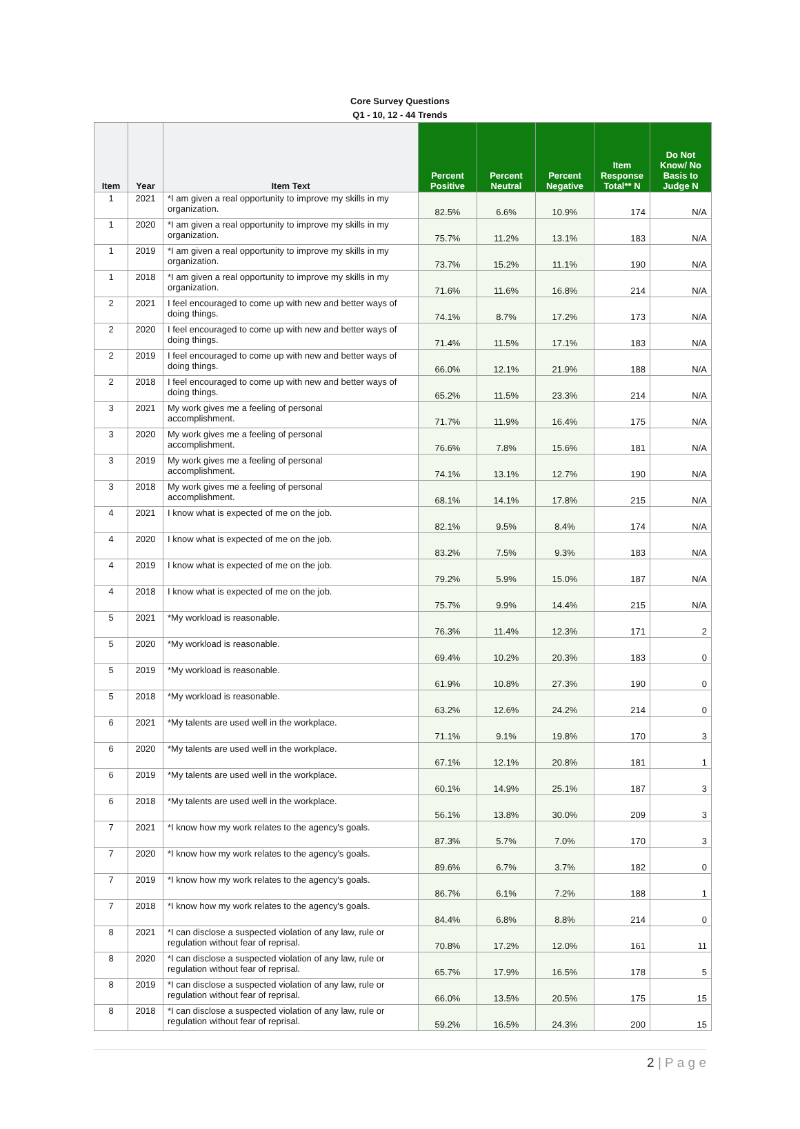Core Survey Questions
Q1 - 10, 12 - 44 Trends
| Item | Year | Item Text | Percent Positive | Percent Neutral | Percent Negative | Item Response Total** N | Do Not Know/ No Basis to Judge N |
| --- | --- | --- | --- | --- | --- | --- | --- |
| 1 | 2021 | *I am given a real opportunity to improve my skills in my organization. | 82.5% | 6.6% | 10.9% | 174 | N/A |
| 1 | 2020 | *I am given a real opportunity to improve my skills in my organization. | 75.7% | 11.2% | 13.1% | 183 | N/A |
| 1 | 2019 | *I am given a real opportunity to improve my skills in my organization. | 73.7% | 15.2% | 11.1% | 190 | N/A |
| 1 | 2018 | *I am given a real opportunity to improve my skills in my organization. | 71.6% | 11.6% | 16.8% | 214 | N/A |
| 2 | 2021 | I feel encouraged to come up with new and better ways of doing things. | 74.1% | 8.7% | 17.2% | 173 | N/A |
| 2 | 2020 | I feel encouraged to come up with new and better ways of doing things. | 71.4% | 11.5% | 17.1% | 183 | N/A |
| 2 | 2019 | I feel encouraged to come up with new and better ways of doing things. | 66.0% | 12.1% | 21.9% | 188 | N/A |
| 2 | 2018 | I feel encouraged to come up with new and better ways of doing things. | 65.2% | 11.5% | 23.3% | 214 | N/A |
| 3 | 2021 | My work gives me a feeling of personal accomplishment. | 71.7% | 11.9% | 16.4% | 175 | N/A |
| 3 | 2020 | My work gives me a feeling of personal accomplishment. | 76.6% | 7.8% | 15.6% | 181 | N/A |
| 3 | 2019 | My work gives me a feeling of personal accomplishment. | 74.1% | 13.1% | 12.7% | 190 | N/A |
| 3 | 2018 | My work gives me a feeling of personal accomplishment. | 68.1% | 14.1% | 17.8% | 215 | N/A |
| 4 | 2021 | I know what is expected of me on the job. | 82.1% | 9.5% | 8.4% | 174 | N/A |
| 4 | 2020 | I know what is expected of me on the job. | 83.2% | 7.5% | 9.3% | 183 | N/A |
| 4 | 2019 | I know what is expected of me on the job. | 79.2% | 5.9% | 15.0% | 187 | N/A |
| 4 | 2018 | I know what is expected of me on the job. | 75.7% | 9.9% | 14.4% | 215 | N/A |
| 5 | 2021 | *My workload is reasonable. | 76.3% | 11.4% | 12.3% | 171 | 2 |
| 5 | 2020 | *My workload is reasonable. | 69.4% | 10.2% | 20.3% | 183 | 0 |
| 5 | 2019 | *My workload is reasonable. | 61.9% | 10.8% | 27.3% | 190 | 0 |
| 5 | 2018 | *My workload is reasonable. | 63.2% | 12.6% | 24.2% | 214 | 0 |
| 6 | 2021 | *My talents are used well in the workplace. | 71.1% | 9.1% | 19.8% | 170 | 3 |
| 6 | 2020 | *My talents are used well in the workplace. | 67.1% | 12.1% | 20.8% | 181 | 1 |
| 6 | 2019 | *My talents are used well in the workplace. | 60.1% | 14.9% | 25.1% | 187 | 3 |
| 6 | 2018 | *My talents are used well in the workplace. | 56.1% | 13.8% | 30.0% | 209 | 3 |
| 7 | 2021 | *I know how my work relates to the agency's goals. | 87.3% | 5.7% | 7.0% | 170 | 3 |
| 7 | 2020 | *I know how my work relates to the agency's goals. | 89.6% | 6.7% | 3.7% | 182 | 0 |
| 7 | 2019 | *I know how my work relates to the agency's goals. | 86.7% | 6.1% | 7.2% | 188 | 1 |
| 7 | 2018 | *I know how my work relates to the agency's goals. | 84.4% | 6.8% | 8.8% | 214 | 0 |
| 8 | 2021 | *I can disclose a suspected violation of any law, rule or regulation without fear of reprisal. | 70.8% | 17.2% | 12.0% | 161 | 11 |
| 8 | 2020 | *I can disclose a suspected violation of any law, rule or regulation without fear of reprisal. | 65.7% | 17.9% | 16.5% | 178 | 5 |
| 8 | 2019 | *I can disclose a suspected violation of any law, rule or regulation without fear of reprisal. | 66.0% | 13.5% | 20.5% | 175 | 15 |
| 8 | 2018 | *I can disclose a suspected violation of any law, rule or regulation without fear of reprisal. | 59.2% | 16.5% | 24.3% | 200 | 15 |
2 | P a g e